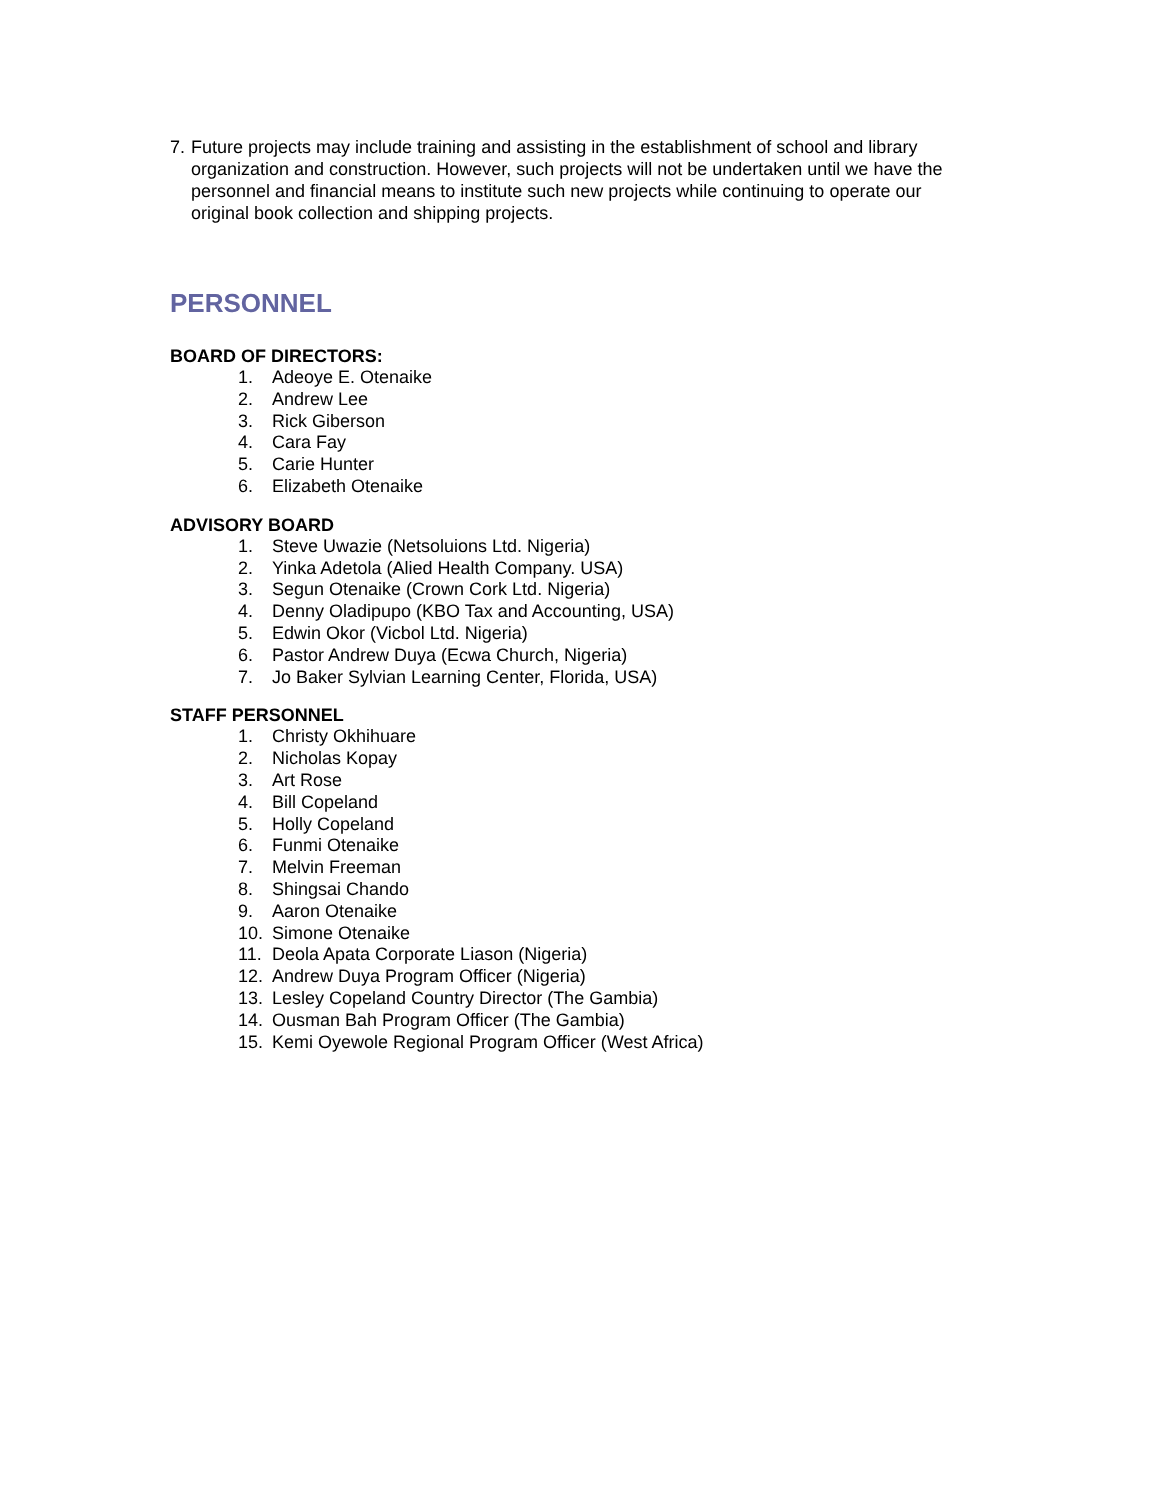7. Future projects may include training and assisting in the establishment of school and library organization and construction. However, such projects will not be undertaken until we have the personnel and financial means to institute such new projects while continuing to operate our original book collection and shipping projects.
PERSONNEL
BOARD OF DIRECTORS:
1. Adeoye E. Otenaike
2. Andrew Lee
3. Rick Giberson
4. Cara Fay
5. Carie Hunter
6. Elizabeth Otenaike
ADVISORY BOARD
1. Steve Uwazie (Netsoluions Ltd. Nigeria)
2. Yinka Adetola (Alied Health Company. USA)
3. Segun Otenaike (Crown Cork Ltd. Nigeria)
4. Denny Oladipupo (KBO Tax and Accounting, USA)
5. Edwin Okor (Vicbol Ltd. Nigeria)
6. Pastor Andrew Duya (Ecwa Church, Nigeria)
7. Jo Baker Sylvian Learning Center, Florida, USA)
STAFF PERSONNEL
1. Christy Okhihuare
2. Nicholas Kopay
3. Art Rose
4. Bill Copeland
5. Holly Copeland
6. Funmi Otenaike
7. Melvin Freeman
8. Shingsai Chando
9. Aaron Otenaike
10. Simone Otenaike
11. Deola Apata Corporate Liason (Nigeria)
12. Andrew Duya Program Officer (Nigeria)
13. Lesley Copeland Country Director (The Gambia)
14. Ousman Bah Program Officer (The Gambia)
15. Kemi Oyewole Regional Program Officer (West Africa)